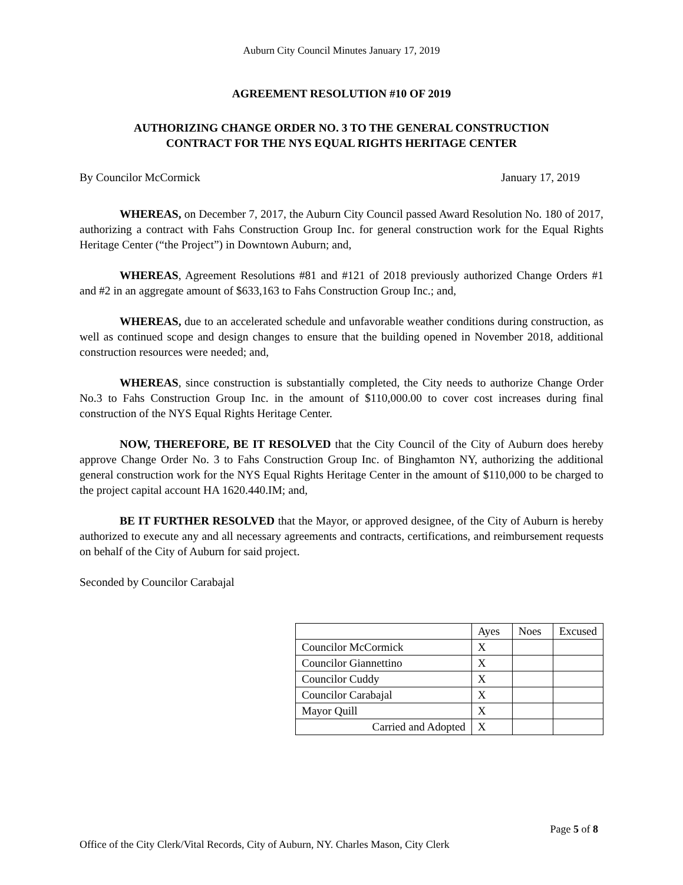Auburn City Council Minutes January 17, 2019
AGREEMENT RESOLUTION #10 OF 2019
AUTHORIZING CHANGE ORDER NO. 3 TO THE GENERAL CONSTRUCTION
CONTRACT FOR THE NYS EQUAL RIGHTS HERITAGE CENTER
By Councilor McCormick January 17, 2019
WHEREAS, on December 7, 2017, the Auburn City Council passed Award Resolution No. 180 of 2017, authorizing a contract with Fahs Construction Group Inc. for general construction work for the Equal Rights Heritage Center (“the Project”) in Downtown Auburn; and,
WHEREAS, Agreement Resolutions #81 and #121 of 2018 previously authorized Change Orders #1 and #2 in an aggregate amount of $633,163 to Fahs Construction Group Inc.; and,
WHEREAS, due to an accelerated schedule and unfavorable weather conditions during construction, as well as continued scope and design changes to ensure that the building opened in November 2018, additional construction resources were needed; and,
WHEREAS, since construction is substantially completed, the City needs to authorize Change Order No.3 to Fahs Construction Group Inc. in the amount of $110,000.00 to cover cost increases during final construction of the NYS Equal Rights Heritage Center.
NOW, THEREFORE, BE IT RESOLVED that the City Council of the City of Auburn does hereby approve Change Order No. 3 to Fahs Construction Group Inc. of Binghamton NY, authorizing the additional general construction work for the NYS Equal Rights Heritage Center in the amount of $110,000 to be charged to the project capital account HA 1620.440.IM; and,
BE IT FURTHER RESOLVED that the Mayor, or approved designee, of the City of Auburn is hereby authorized to execute any and all necessary agreements and contracts, certifications, and reimbursement requests on behalf of the City of Auburn for said project.
Seconded by Councilor Carabajal
| | Ayes | Noes | Excused |
| Councilor McCormick | X | | |
| Councilor Giannettino | X | | |
| Councilor Cuddy | X | | |
| Councilor Carabajal | X | | |
| Mayor Quill | X | | |
| Carried and Adopted | X | | |
Page 5 of 8
Office of the City Clerk/Vital Records, City of Auburn, NY. Charles Mason, City Clerk